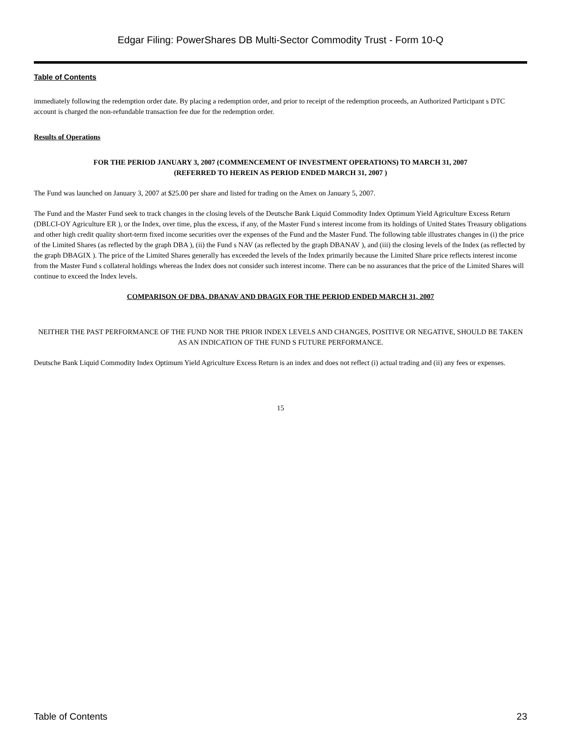Edgar Filing: PowerShares DB Multi-Sector Commodity Trust - Form 10-Q
Table of Contents
immediately following the redemption order date. By placing a redemption order, and prior to receipt of the redemption proceeds, an Authorized Participant s DTC account is charged the non-refundable transaction fee due for the redemption order.
Results of Operations
FOR THE PERIOD JANUARY 3, 2007 (COMMENCEMENT OF INVESTMENT OPERATIONS) TO MARCH 31, 2007
(REFERRED TO HEREIN AS PERIOD ENDED MARCH 31, 2007 )
The Fund was launched on January 3, 2007 at $25.00 per share and listed for trading on the Amex on January 5, 2007.
The Fund and the Master Fund seek to track changes in the closing levels of the Deutsche Bank Liquid Commodity Index Optimum Yield Agriculture Excess Return (DBLCI-OY Agriculture ER ), or the Index, over time, plus the excess, if any, of the Master Fund s interest income from its holdings of United States Treasury obligations and other high credit quality short-term fixed income securities over the expenses of the Fund and the Master Fund. The following table illustrates changes in (i) the price of the Limited Shares (as reflected by the graph DBA ), (ii) the Fund s NAV (as reflected by the graph DBANAV ), and (iii) the closing levels of the Index (as reflected by the graph DBAGIX ). The price of the Limited Shares generally has exceeded the levels of the Index primarily because the Limited Share price reflects interest income from the Master Fund s collateral holdings whereas the Index does not consider such interest income. There can be no assurances that the price of the Limited Shares will continue to exceed the Index levels.
COMPARISON OF DBA, DBANAV AND DBAGIX FOR THE PERIOD ENDED MARCH 31, 2007
NEITHER THE PAST PERFORMANCE OF THE FUND NOR THE PRIOR INDEX LEVELS AND CHANGES, POSITIVE OR NEGATIVE, SHOULD BE TAKEN AS AN INDICATION OF THE FUND S FUTURE PERFORMANCE.
Deutsche Bank Liquid Commodity Index Optimum Yield Agriculture Excess Return is an index and does not reflect (i) actual trading and (ii) any fees or expenses.
15
Table of Contents 23